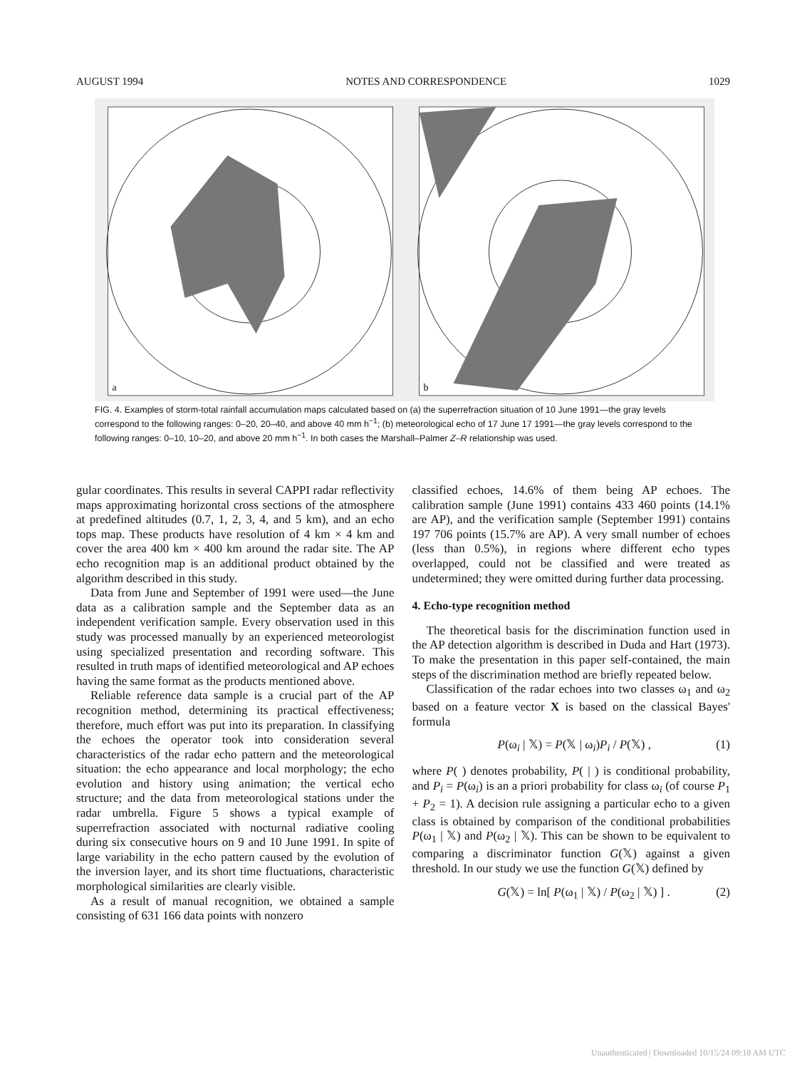AUGUST 1994 NOTES AND CORRESPONDENCE 1029
a
b
FIG. 4. Examples of storm-total rainfall accumulation maps calculated based on (a) the superrefraction situation of 10 June 1991—the gray levels correspond to the following ranges: 0–20, 20–40, and above 40 mm h<sup>−1</sup>; (b) meteorological echo of 17 June 17 1991—the gray levels correspond to the following ranges: 0–10, 10–20, and above 20 mm h<sup>−1</sup>. In both cases the Marshall–Palmer Z–R relationship was used.
gular coordinates. This results in several CAPPI radar reflectivity maps approximating horizontal cross sections of the atmosphere at predefined altitudes (0.7, 1, 2, 3, 4, and 5 km), and an echo tops map. These products have resolution of 4 km × 4 km and cover the area 400 km × 400 km around the radar site. The AP echo recognition map is an additional product obtained by the algorithm described in this study.
Data from June and September of 1991 were used—the June data as a calibration sample and the September data as an independent verification sample. Every observation used in this study was processed manually by an experienced meteorologist using specialized presentation and recording software. This resulted in truth maps of identified meteorological and AP echoes having the same format as the products mentioned above.
Reliable reference data sample is a crucial part of the AP recognition method, determining its practical effectiveness; therefore, much effort was put into its preparation. In classifying the echoes the operator took into consideration several characteristics of the radar echo pattern and the meteorological situation: the echo appearance and local morphology; the echo evolution and history using animation; the vertical echo structure; and the data from meteorological stations under the radar umbrella. Figure 5 shows a typical example of superrefraction associated with nocturnal radiative cooling during six consecutive hours on 9 and 10 June 1991. In spite of large variability in the echo pattern caused by the evolution of the inversion layer, and its short time fluctuations, characteristic morphological similarities are clearly visible.
As a result of manual recognition, we obtained a sample consisting of 631 166 data points with nonzero
classified echoes, 14.6% of them being AP echoes. The calibration sample (June 1991) contains 433 460 points (14.1% are AP), and the verification sample (September 1991) contains 197 706 points (15.7% are AP). A very small number of echoes (less than 0.5%), in regions where different echo types overlapped, could not be classified and were treated as undetermined; they were omitted during further data processing.
4. Echo-type recognition method
The theoretical basis for the discrimination function used in the AP detection algorithm is described in Duda and Hart (1973). To make the presentation in this paper self-contained, the main steps of the discrimination method are briefly repeated below.
Classification of the radar echoes into two classes ω<sub>1</sub> and ω<sub>2</sub> based on a feature vector X is based on the classical Bayes' formula
P(ω<sub>i</sub> | 𝕏) = P(𝕏 | ω<sub>i</sub>)P<sub>i</sub> / P(𝕏) , (1)
where P( ) denotes probability, P( | ) is conditional probability, and P<sub>i</sub> = P(ω<sub>i</sub>) is an a priori probability for class ω<sub>i</sub> (of course P<sub>1</sub> + P<sub>2</sub> = 1). A decision rule assigning a particular echo to a given class is obtained by comparison of the conditional probabilities P(ω<sub>1</sub> | 𝕏) and P(ω<sub>2</sub> | 𝕏). This can be shown to be equivalent to comparing a discriminator function G(𝕏) against a given threshold. In our study we use the function G(𝕏) defined by
G(𝕏) = ln[ P(ω<sub>1</sub> | 𝕏) / P(ω<sub>2</sub> | 𝕏) ] . (2)
Unauthenticated | Downloaded 10/15/24 09:18 AM UTC